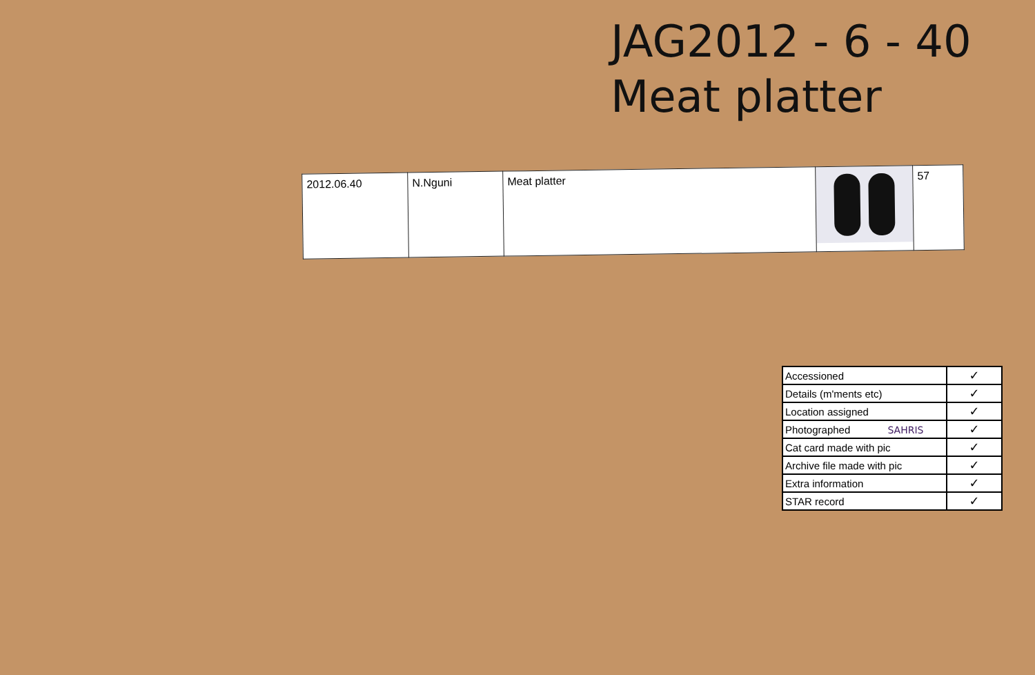JAG2012 - 6 - 40
Meat platter
| 2012.06.40 | N.Nguni | Meat platter | | 57 |
| Accessioned | ✓ |
| Details (m'ments etc) | ✓ |
| Location assigned | ✓ |
| Photographed SAHRIS | ✓ |
| Cat card made with pic | ✓ |
| Archive file made with pic | ✓ |
| Extra information | ✓ |
| STAR record | ✓ |